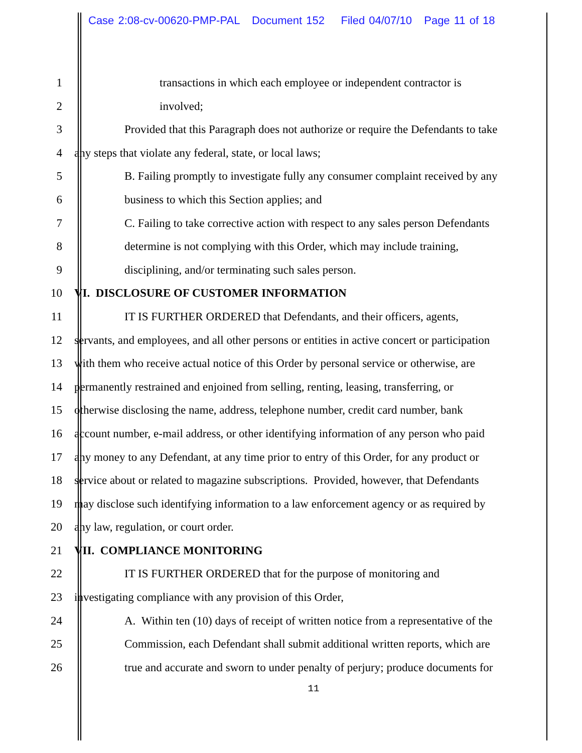Case 2:08-cv-00620-PMP-PAL Document 152 Filed 04/07/10 Page 11 of 18
1 transactions in which each employee or independent contractor is
2 involved;
3 Provided that this Paragraph does not authorize or require the Defendants to take
4 any steps that violate any federal, state, or local laws;
5 B. Failing promptly to investigate fully any consumer complaint received by any
6 business to which this Section applies; and
7 C. Failing to take corrective action with respect to any sales person Defendants
8 determine is not complying with this Order, which may include training,
9 disciplining, and/or terminating such sales person.
10 VI. DISCLOSURE OF CUSTOMER INFORMATION
11 IT IS FURTHER ORDERED that Defendants, and their officers, agents,
12 servants, and employees, and all other persons or entities in active concert or participation
13 with them who receive actual notice of this Order by personal service or otherwise, are
14 permanently restrained and enjoined from selling, renting, leasing, transferring, or
15 otherwise disclosing the name, address, telephone number, credit card number, bank
16 account number, e-mail address, or other identifying information of any person who paid
17 any money to any Defendant, at any time prior to entry of this Order, for any product or
18 service about or related to magazine subscriptions. Provided, however, that Defendants
19 may disclose such identifying information to a law enforcement agency or as required by
20 any law, regulation, or court order.
21 VII. COMPLIANCE MONITORING
22 IT IS FURTHER ORDERED that for the purpose of monitoring and
23 investigating compliance with any provision of this Order,
24 A. Within ten (10) days of receipt of written notice from a representative of the
25 Commission, each Defendant shall submit additional written reports, which are
26 true and accurate and sworn to under penalty of perjury; produce documents for
11